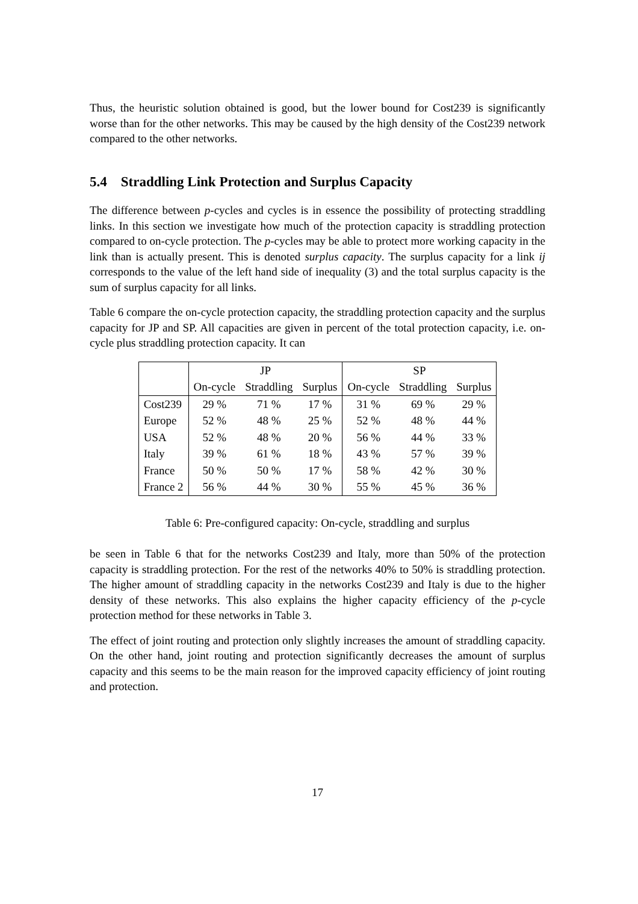Thus, the heuristic solution obtained is good, but the lower bound for Cost239 is significantly worse than for the other networks. This may be caused by the high density of the Cost239 network compared to the other networks.
5.4 Straddling Link Protection and Surplus Capacity
The difference between p-cycles and cycles is in essence the possibility of protecting straddling links. In this section we investigate how much of the protection capacity is straddling protection compared to on-cycle protection. The p-cycles may be able to protect more working capacity in the link than is actually present. This is denoted surplus capacity. The surplus capacity for a link ij corresponds to the value of the left hand side of inequality (3) and the total surplus capacity is the sum of surplus capacity for all links.
Table 6 compare the on-cycle protection capacity, the straddling protection capacity and the surplus capacity for JP and SP. All capacities are given in percent of the total protection capacity, i.e. on-cycle plus straddling protection capacity. It can
| | JP | | | SP | | |
| --- | --- | --- | --- | --- | --- | --- |
| | On-cycle | Straddling | Surplus | On-cycle | Straddling | Surplus |
| Cost239 | 29 % | 71 % | 17 % | 31 % | 69 % | 29 % |
| Europe | 52 % | 48 % | 25 % | 52 % | 48 % | 44 % |
| USA | 52 % | 48 % | 20 % | 56 % | 44 % | 33 % |
| Italy | 39 % | 61 % | 18 % | 43 % | 57 % | 39 % |
| France | 50 % | 50 % | 17 % | 58 % | 42 % | 30 % |
| France 2 | 56 % | 44 % | 30 % | 55 % | 45 % | 36 % |
Table 6: Pre-configured capacity: On-cycle, straddling and surplus
be seen in Table 6 that for the networks Cost239 and Italy, more than 50% of the protection capacity is straddling protection. For the rest of the networks 40% to 50% is straddling protection. The higher amount of straddling capacity in the networks Cost239 and Italy is due to the higher density of these networks. This also explains the higher capacity efficiency of the p-cycle protection method for these networks in Table 3.
The effect of joint routing and protection only slightly increases the amount of straddling capacity. On the other hand, joint routing and protection significantly decreases the amount of surplus capacity and this seems to be the main reason for the improved capacity efficiency of joint routing and protection.
17